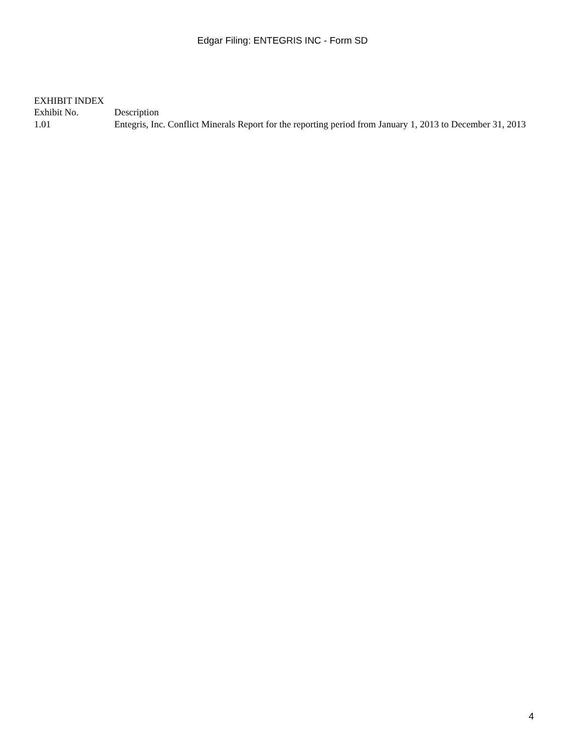Edgar Filing: ENTEGRIS INC - Form SD
EXHIBIT INDEX
| Exhibit No. | Description |
| --- | --- |
| 1.01 | Entegris, Inc. Conflict Minerals Report for the reporting period from January 1, 2013 to December 31, 2013 |
4